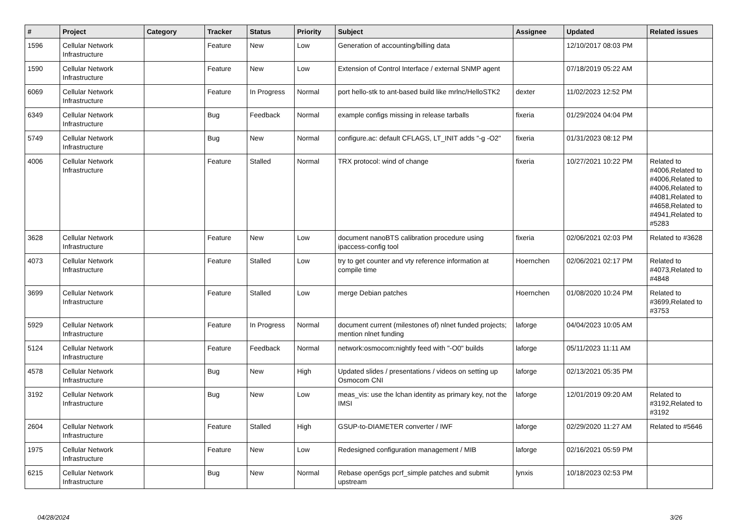| # | Project | Category | Tracker | Status | Priority | Subject | Assignee | Updated | Related issues |
| --- | --- | --- | --- | --- | --- | --- | --- | --- | --- |
| 1596 | Cellular Network Infrastructure | | Feature | New | Low | Generation of accounting/billing data | | 12/10/2017 08:03 PM | |
| 1590 | Cellular Network Infrastructure | | Feature | New | Low | Extension of Control Interface / external SNMP agent | | 07/18/2019 05:22 AM | |
| 6069 | Cellular Network Infrastructure | | Feature | In Progress | Normal | port hello-stk to ant-based build like mrlnc/HelloSTK2 | dexter | 11/02/2023 12:52 PM | |
| 6349 | Cellular Network Infrastructure | | Bug | Feedback | Normal | example configs missing in release tarballs | fixeria | 01/29/2024 04:04 PM | |
| 5749 | Cellular Network Infrastructure | | Bug | New | Normal | configure.ac: default CFLAGS, LT_INIT adds "-g -O2" | fixeria | 01/31/2023 08:12 PM | |
| 4006 | Cellular Network Infrastructure | | Feature | Stalled | Normal | TRX protocol: wind of change | fixeria | 10/27/2021 10:22 PM | Related to #4006,Related to #4006,Related to #4006,Related to #4081,Related to #4658,Related to #4941,Related to #5283 |
| 3628 | Cellular Network Infrastructure | | Feature | New | Low | document nanoBTS calibration procedure using ipaccess-config tool | fixeria | 02/06/2021 02:03 PM | Related to #3628 |
| 4073 | Cellular Network Infrastructure | | Feature | Stalled | Low | try to get counter and vty reference information at compile time | Hoernchen | 02/06/2021 02:17 PM | Related to #4073,Related to #4848 |
| 3699 | Cellular Network Infrastructure | | Feature | Stalled | Low | merge Debian patches | Hoernchen | 01/08/2020 10:24 PM | Related to #3699,Related to #3753 |
| 5929 | Cellular Network Infrastructure | | Feature | In Progress | Normal | document current (milestones of) nlnet funded projects; mention nlnet funding | laforge | 04/04/2023 10:05 AM | |
| 5124 | Cellular Network Infrastructure | | Feature | Feedback | Normal | network:osmocom:nightly feed with "-O0" builds | laforge | 05/11/2023 11:11 AM | |
| 4578 | Cellular Network Infrastructure | | Bug | New | High | Updated slides / presentations / videos on setting up Osmocom CNI | laforge | 02/13/2021 05:35 PM | |
| 3192 | Cellular Network Infrastructure | | Bug | New | Low | meas_vis: use the lchan identity as primary key, not the IMSI | laforge | 12/01/2019 09:20 AM | Related to #3192,Related to #3192 |
| 2604 | Cellular Network Infrastructure | | Feature | Stalled | High | GSUP-to-DIAMETER converter / IWF | laforge | 02/29/2020 11:27 AM | Related to #5646 |
| 1975 | Cellular Network Infrastructure | | Feature | New | Low | Redesigned configuration management / MIB | laforge | 02/16/2021 05:59 PM | |
| 6215 | Cellular Network Infrastructure | | Bug | New | Normal | Rebase open5gs pcrf_simple patches and submit upstream | lynxis | 10/18/2023 02:53 PM | |
04/28/2024 3/26